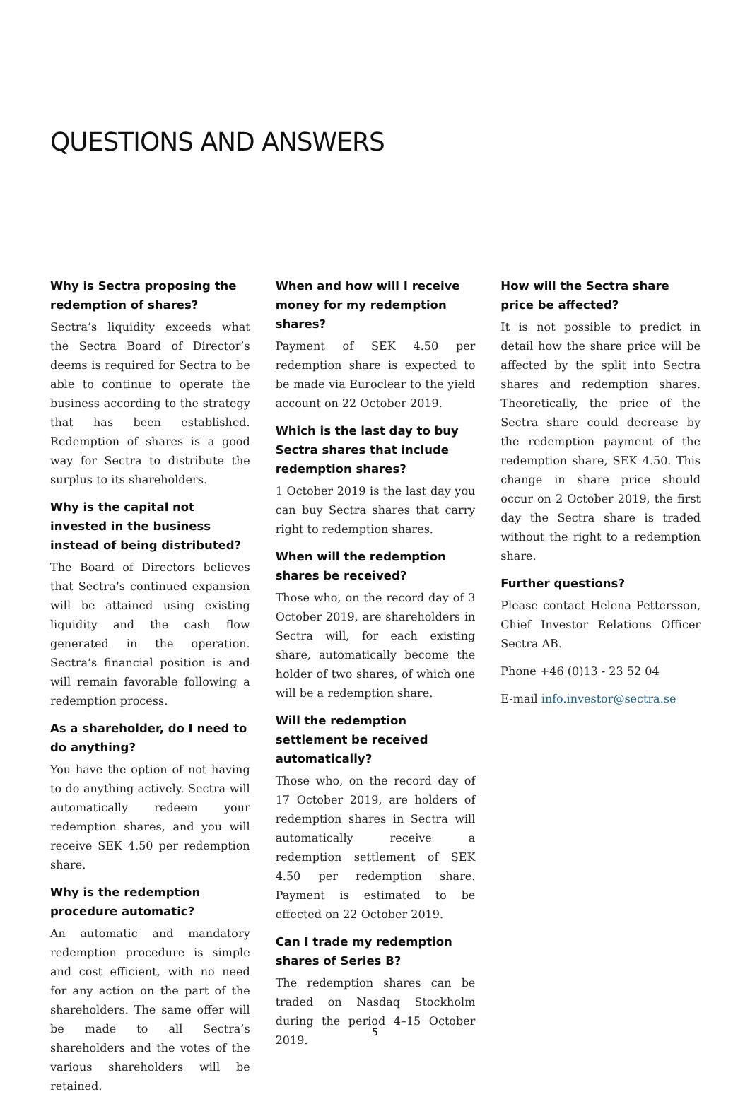QUESTIONS AND ANSWERS
Why is Sectra proposing the redemption of shares?
Sectra’s liquidity exceeds what the Sectra Board of Director’s deems is required for Sectra to be able to continue to operate the business according to the strategy that has been established. Redemption of shares is a good way for Sectra to distribute the surplus to its shareholders.
Why is the capital not invested in the business instead of being distributed?
The Board of Directors believes that Sectra’s continued expansion will be attained using existing liquidity and the cash flow generated in the operation. Sectra’s financial position is and will remain favorable following a redemption process.
As a shareholder, do I need to do anything?
You have the option of not having to do anything actively. Sectra will automatically redeem your redemption shares, and you will receive SEK 4.50 per redemption share.
Why is the redemption procedure automatic?
An automatic and mandatory redemption procedure is simple and cost efficient, with no need for any action on the part of the shareholders. The same offer will be made to all Sectra’s shareholders and the votes of the various shareholders will be retained.
When and how will I receive money for my redemption shares?
Payment of SEK 4.50 per redemption share is expected to be made via Euroclear to the yield account on 22 October 2019.
Which is the last day to buy Sectra shares that include redemption shares?
1 October 2019 is the last day you can buy Sectra shares that carry right to redemption shares.
When will the redemption shares be received?
Those who, on the record day of 3 October 2019, are shareholders in Sectra will, for each existing share, automatically become the holder of two shares, of which one will be a redemption share.
Will the redemption settlement be received automatically?
Those who, on the record day of 17 October 2019, are holders of redemption shares in Sectra will automatically receive a redemption settlement of SEK 4.50 per redemption share. Payment is estimated to be effected on 22 October 2019.
Can I trade my redemption shares of Series B?
The redemption shares can be traded on Nasdaq Stockholm during the period 4–15 October 2019.
How will the Sectra share price be affected?
It is not possible to predict in detail how the share price will be affected by the split into Sectra shares and redemption shares. Theoretically, the price of the Sectra share could decrease by the redemption payment of the redemption share, SEK 4.50. This change in share price should occur on 2 October 2019, the first day the Sectra share is traded without the right to a redemption share.
Further questions?
Please contact Helena Pettersson, Chief Investor Relations Officer Sectra AB.
Phone +46 (0)13 - 23 52 04
E-mail info.investor@sectra.se
5